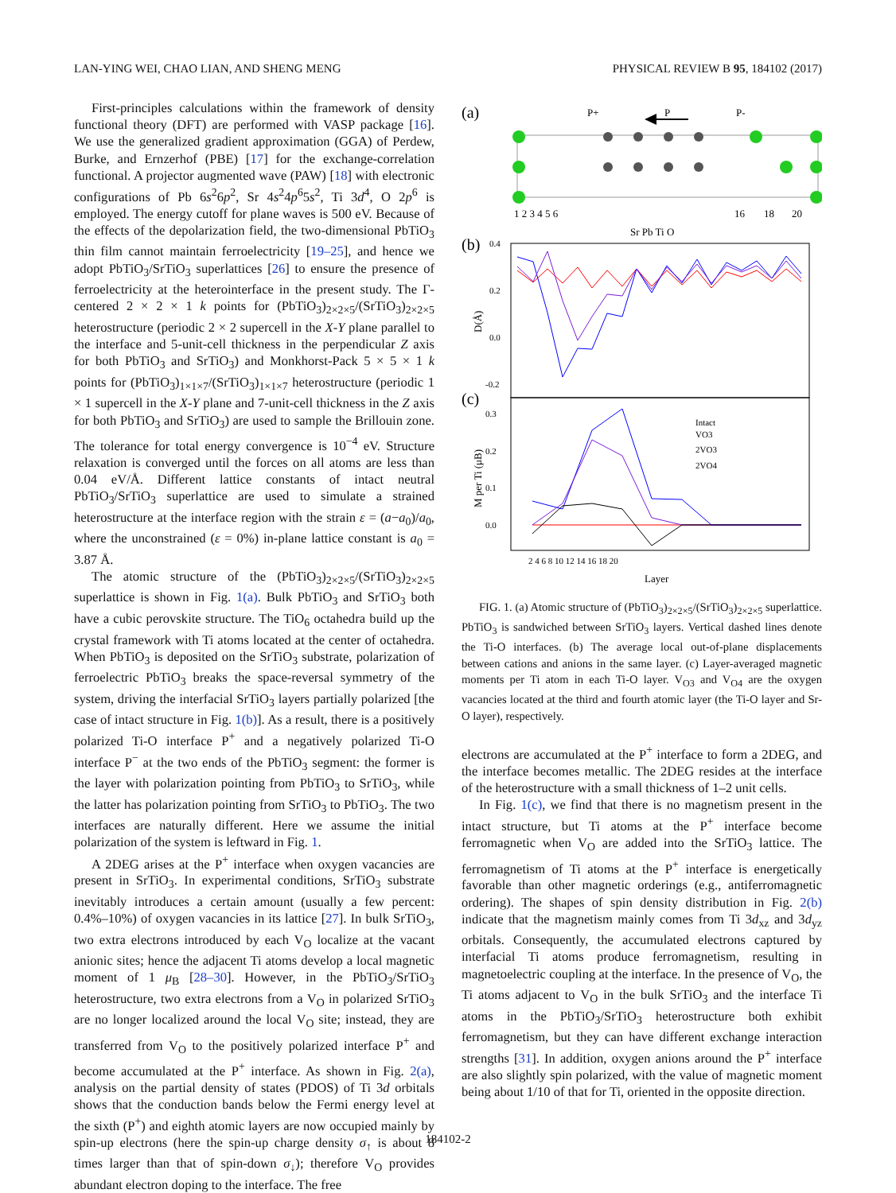LAN-YING WEI, CHAO LIAN, AND SHENG MENG PHYSICAL REVIEW B 95, 184102 (2017)
First-principles calculations within the framework of density functional theory (DFT) are performed with VASP package [16]. We use the generalized gradient approximation (GGA) of Perdew, Burke, and Ernzerhof (PBE) [17] for the exchange-correlation functional. A projector augmented wave (PAW) [18] with electronic configurations of Pb 6s<sup>2</sup>6p<sup>2</sup>, Sr 4s<sup>2</sup>4p<sup>6</sup>5s<sup>2</sup>, Ti 3d<sup>4</sup>, O 2p<sup>6</sup> is employed. The energy cutoff for plane waves is 500 eV. Because of the effects of the depolarization field, the two-dimensional PbTiO<sub>3</sub> thin film cannot maintain ferroelectricity [19–25], and hence we adopt PbTiO<sub>3</sub>/SrTiO<sub>3</sub> superlattices [26] to ensure the presence of ferroelectricity at the heterointerface in the present study. The Γ-centered 2 × 2 × 1 k points for (PbTiO<sub>3</sub>)<sub>2×2×5</sub>/(SrTiO<sub>3</sub>)<sub>2×2×5</sub> heterostructure (periodic 2 × 2 supercell in the X-Y plane parallel to the interface and 5-unit-cell thickness in the perpendicular Z axis for both PbTiO<sub>3</sub> and SrTiO<sub>3</sub>) and Monkhorst-Pack 5 × 5 × 1 k points for (PbTiO<sub>3</sub>)<sub>1×1×7</sub>/(SrTiO<sub>3</sub>)<sub>1×1×7</sub> heterostructure (periodic 1 × 1 supercell in the X-Y plane and 7-unit-cell thickness in the Z axis for both PbTiO<sub>3</sub> and SrTiO<sub>3</sub>) are used to sample the Brillouin zone. The tolerance for total energy convergence is 10<sup>−4</sup> eV. Structure relaxation is converged until the forces on all atoms are less than 0.04 eV/Å. Different lattice constants of intact neutral PbTiO<sub>3</sub>/SrTiO<sub>3</sub> superlattice are used to simulate a strained heterostructure at the interface region with the strain ε = (a−a<sub>0</sub>)/a<sub>0</sub>, where the unconstrained (ε = 0%) in-plane lattice constant is a<sub>0</sub> = 3.87 Å.
The atomic structure of the (PbTiO<sub>3</sub>)<sub>2×2×5</sub>/(SrTiO<sub>3</sub>)<sub>2×2×5</sub> superlattice is shown in Fig. 1(a). Bulk PbTiO<sub>3</sub> and SrTiO<sub>3</sub> both have a cubic perovskite structure. The TiO<sub>6</sub> octahedra build up the crystal framework with Ti atoms located at the center of octahedra. When PbTiO<sub>3</sub> is deposited on the SrTiO<sub>3</sub> substrate, polarization of ferroelectric PbTiO<sub>3</sub> breaks the space-reversal symmetry of the system, driving the interfacial SrTiO<sub>3</sub> layers partially polarized [the case of intact structure in Fig. 1(b)]. As a result, there is a positively polarized Ti-O interface P<sup>+</sup> and a negatively polarized Ti-O interface P<sup>−</sup> at the two ends of the PbTiO<sub>3</sub> segment: the former is the layer with polarization pointing from PbTiO<sub>3</sub> to SrTiO<sub>3</sub>, while the latter has polarization pointing from SrTiO<sub>3</sub> to PbTiO<sub>3</sub>. The two interfaces are naturally different. Here we assume the initial polarization of the system is leftward in Fig. 1.
A 2DEG arises at the P<sup>+</sup> interface when oxygen vacancies are present in SrTiO<sub>3</sub>. In experimental conditions, SrTiO<sub>3</sub> substrate inevitably introduces a certain amount (usually a few percent: 0.4%–10%) of oxygen vacancies in its lattice [27]. In bulk SrTiO<sub>3</sub>, two extra electrons introduced by each V<sub>O</sub> localize at the vacant anionic sites; hence the adjacent Ti atoms develop a local magnetic moment of 1 μ<sub>B</sub> [28–30]. However, in the PbTiO<sub>3</sub>/SrTiO<sub>3</sub> heterostructure, two extra electrons from a V<sub>O</sub> in polarized SrTiO<sub>3</sub> are no longer localized around the local V<sub>O</sub> site; instead, they are transferred from V<sub>O</sub> to the positively polarized interface P<sup>+</sup> and become accumulated at the P<sup>+</sup> interface. As shown in Fig. 2(a), analysis on the partial density of states (PDOS) of Ti 3d orbitals shows that the conduction bands below the Fermi energy level at the sixth (P<sup>+</sup>) and eighth atomic layers are now occupied mainly by spin-up electrons (here the spin-up charge density σ<sub>↑</sub> is about 8 times larger than that of spin-down σ<sub>↓</sub>); therefore V<sub>O</sub> provides abundant electron doping to the interface. The free
(a)
P+
P
P-
1 2 3 4 5 6
16
18
20
Sr Pb Ti O
(b)
(c)
0.4
0.2
0.0
-0.2
0.3
0.2
0.1
0.0
D(Å)
M per Ti (μB)
Intact
VO3
2VO3
2VO4
2 4 6 8 10 12 14 16 18 20
Layer
FIG. 1. (a) Atomic structure of (PbTiO<sub>3</sub>)<sub>2×2×5</sub>/(SrTiO<sub>3</sub>)<sub>2×2×5</sub> superlattice. PbTiO<sub>3</sub> is sandwiched between SrTiO<sub>3</sub> layers. Vertical dashed lines denote the Ti-O interfaces. (b) The average local out-of-plane displacements between cations and anions in the same layer. (c) Layer-averaged magnetic moments per Ti atom in each Ti-O layer. V<sub>O3</sub> and V<sub>O4</sub> are the oxygen vacancies located at the third and fourth atomic layer (the Ti-O layer and Sr-O layer), respectively.
electrons are accumulated at the P<sup>+</sup> interface to form a 2DEG, and the interface becomes metallic. The 2DEG resides at the interface of the heterostructure with a small thickness of 1–2 unit cells.
In Fig. 1(c), we find that there is no magnetism present in the intact structure, but Ti atoms at the P<sup>+</sup> interface become ferromagnetic when V<sub>O</sub> are added into the SrTiO<sub>3</sub> lattice. The ferromagnetism of Ti atoms at the P<sup>+</sup> interface is energetically favorable than other magnetic orderings (e.g., antiferromagnetic ordering). The shapes of spin density distribution in Fig. 2(b) indicate that the magnetism mainly comes from Ti 3d<sub>xz</sub> and 3d<sub>yz</sub> orbitals. Consequently, the accumulated electrons captured by interfacial Ti atoms produce ferromagnetism, resulting in magnetoelectric coupling at the interface. In the presence of V<sub>O</sub>, the Ti atoms adjacent to V<sub>O</sub> in the bulk SrTiO<sub>3</sub> and the interface Ti atoms in the PbTiO<sub>3</sub>/SrTiO<sub>3</sub> heterostructure both exhibit ferromagnetism, but they can have different exchange interaction strengths [31]. In addition, oxygen anions around the P<sup>+</sup> interface are also slightly spin polarized, with the value of magnetic moment being about 1/10 of that for Ti, oriented in the opposite direction.
184102-2